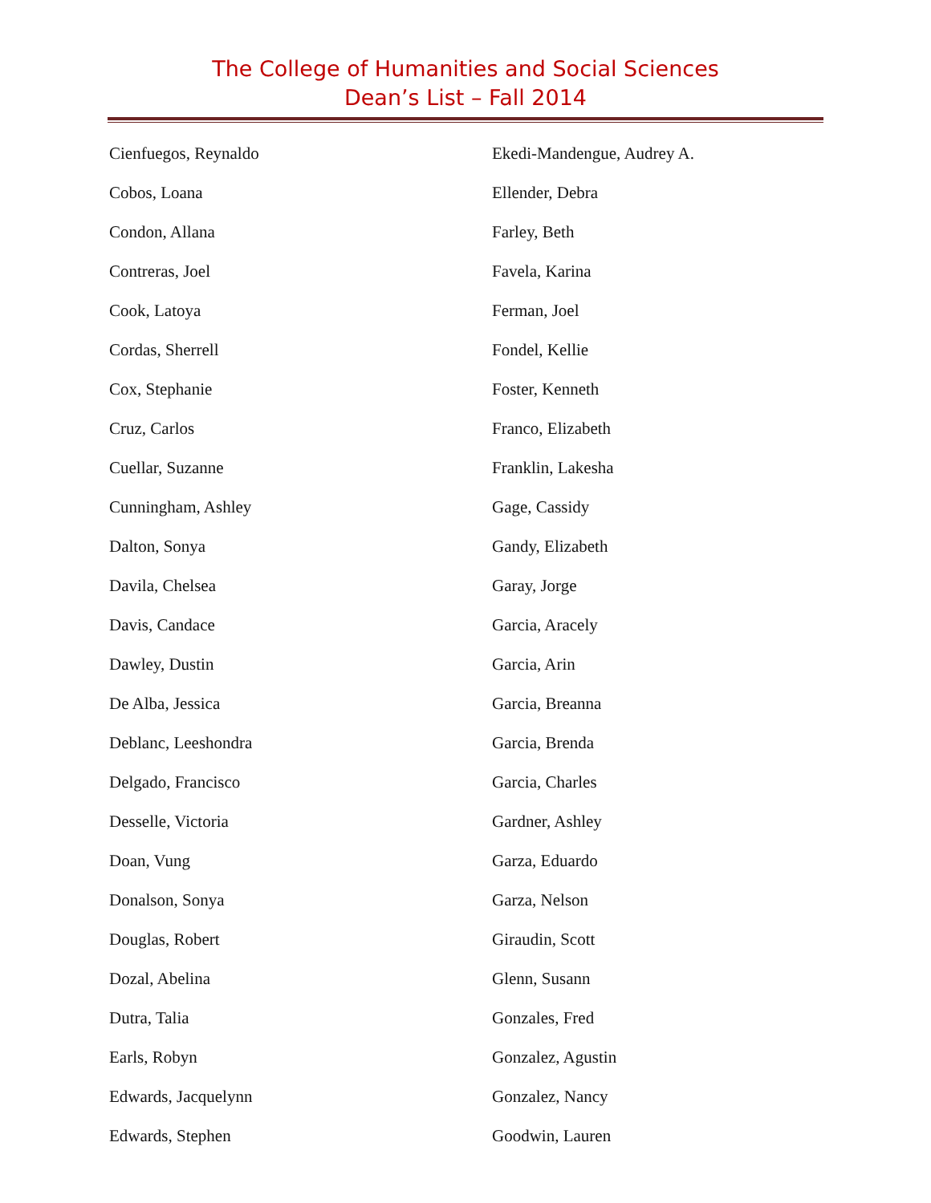The College of Humanities and Social Sciences
Dean’s List – Fall 2014
Cienfuegos, Reynaldo
Cobos, Loana
Condon, Allana
Contreras, Joel
Cook, Latoya
Cordas, Sherrell
Cox, Stephanie
Cruz, Carlos
Cuellar, Suzanne
Cunningham, Ashley
Dalton, Sonya
Davila, Chelsea
Davis, Candace
Dawley, Dustin
De Alba, Jessica
Deblanc, Leeshondra
Delgado, Francisco
Desselle, Victoria
Doan, Vung
Donalson, Sonya
Douglas, Robert
Dozal, Abelina
Dutra, Talia
Earls, Robyn
Edwards, Jacquelynn
Edwards, Stephen
Ekedi-Mandengue, Audrey A.
Ellender, Debra
Farley, Beth
Favela, Karina
Ferman, Joel
Fondel, Kellie
Foster, Kenneth
Franco, Elizabeth
Franklin, Lakesha
Gage, Cassidy
Gandy, Elizabeth
Garay, Jorge
Garcia, Aracely
Garcia, Arin
Garcia, Breanna
Garcia, Brenda
Garcia, Charles
Gardner, Ashley
Garza, Eduardo
Garza, Nelson
Giraudin, Scott
Glenn, Susann
Gonzales, Fred
Gonzalez, Agustin
Gonzalez, Nancy
Goodwin, Lauren